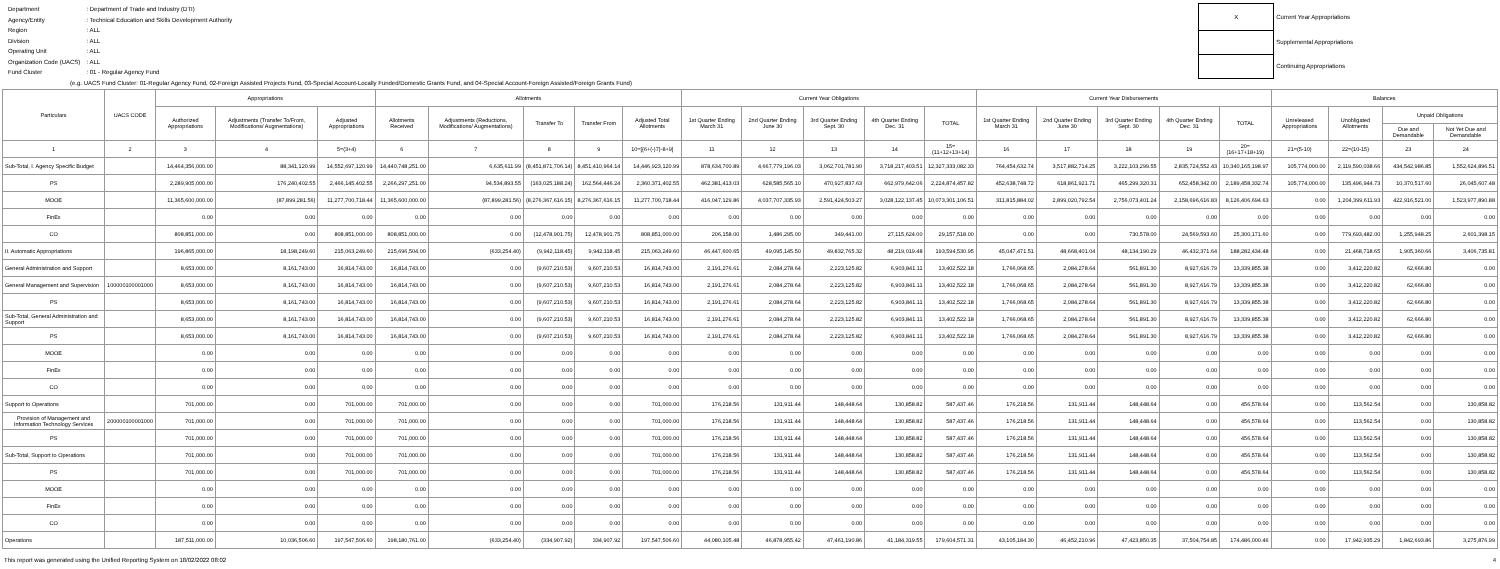| Department | : Department of Trade and Industry (DTI) |
| Agency/Entity | : Technical Education and Skills Development Authority |
| Region | : ALL |
| Division | : ALL |
| Operating Unit | : ALL |
| Organization Code (UACS) | : ALL |
| Fund Cluster | : 01 - Regular Agency Fund |
| X | Current Year Appropriations |
| | Supplemental Appropriations |
| | Continuing Appropriations |
(e.g. UACS Fund Cluster: 01-Regular Agency Fund, 02-Foreign Assisted Projects Fund, 03-Special Account-Locally Funded/Domestic Grants Fund, and 04-Special Account-Foreign Assisted/Foreign Grants Fund)
| Particulars | UACS CODE | Appropriations | | | Allotments | | | | | Current Year Obligations | | | | | Current Year Disbursements | | | | | Balances | | | |
| --- | --- | --- | --- | --- | --- | --- | --- | --- | --- | --- | --- | --- | --- | --- | --- | --- | --- | --- | --- | --- | --- | --- | --- |
| | | Authorized Appropriations | Adjustments (Transfer To/From, Modifications/ Augmentations) | Adjusted Appropriations | Allotments Received | Adjustments (Reductions, Modifications/ Augmentations) | Transfer To | Transfer From | Adjusted Total Allotments | 1st Quarter Ending March 31 | 2nd Quarter Ending June 30 | 3rd Quarter Ending Sept. 30 | 4th Quarter Ending Dec. 31 | TOTAL | 1st Quarter Ending March 31 | 2nd Quarter Ending June 30 | 3rd Quarter Ending Sept. 30 | 4th Quarter Ending Dec. 31 | TOTAL | Unreleased Appropriations | Unobligated Allotments | Unpaid Obligations | |
| | | | | | | | | | | | | | | | | | | | | | | Due and Demandable | Not Yet Due and Demandable |
| 1 | 2 | 3 | 4 | 5=(3+4) | 6 | 7 | 8 | 9 | 10=[{6+(-)7}-8+9] | 11 | 12 | 13 | 14 | 15=(11+12+13+14) | 16 | 17 | 18 | 19 | 20=(16+17+18+19) | 21=(5-10) | 22=(10-15) | 23 | 24 |
| Sub-Total, I. Agency Specific Budget | | 14,464,356,000.00 | 88,341,120.99 | 14,552,697,120.99 | 14,440,748,251.00 | 6,635,611.99 | (8,451,871,706.14) | 8,451,410,964.14 | 14,446,923,120.99 | 878,634,700.89 | 4,667,779,196.03 | 3,062,701,781.90 | 3,718,217,403.51 | 12,327,333,082.33 | 764,454,632.74 | 3,517,882,714.25 | 3,222,103,299.55 | 2,835,724,552.43 | 10,340,165,198.97 | 105,774,000.00 | 2,119,590,038.66 | 434,542,986.85 | 1,552,624,896.51 |
| PS | | 2,289,905,000.00 | 176,240,402.55 | 2,466,145,402.55 | 2,266,297,251.00 | 94,534,893.55 | (163,025,188.24) | 162,564,446.24 | 2,360,371,402.55 | 462,381,413.03 | 628,585,565.10 | 470,927,837.63 | 662,979,642.06 | 2,224,874,457.82 | 452,638,748.72 | 618,861,921.71 | 465,299,320.31 | 652,458,342.00 | 2,189,458,332.74 | 105,774,000.00 | 135,496,944.73 | 10,370,517.60 | 26,045,607.48 |
| MOOE | | 11,365,600,000.00 | (87,899,281.56) | 11,277,700,718.44 | 11,365,600,000.00 | (87,899,281.56) | (8,276,367,616.15) | 8,276,367,616.15 | 11,277,700,718.44 | 416,047,129.86 | 4,037,707,335.93 | 2,591,424,503.27 | 3,028,122,137.45 | 10,073,301,106.51 | 311,815,884.02 | 2,899,020,792.54 | 2,756,073,401.24 | 2,158,696,616.83 | 8,126,406,694.63 | 0.00 | 1,204,399,611.93 | 422,916,521.00 | 1,523,977,890.88 |
| FinEx | | 0.00 | 0.00 | 0.00 | 0.00 | 0.00 | 0.00 | 0.00 | 0.00 | 0.00 | 0.00 | 0.00 | 0.00 | 0.00 | 0.00 | 0.00 | 0.00 | 0.00 | 0.00 | 0.00 | 0.00 | 0.00 | 0.00 |
| CO | | 808,851,000.00 | 0.00 | 808,851,000.00 | 808,851,000.00 | 0.00 | (12,478,901.75) | 12,478,901.75 | 808,851,000.00 | 206,158.00 | 1,486,295.00 | 349,441.00 | 27,115,624.00 | 29,157,518.00 | 0.00 | 0.00 | 730,578.00 | 24,569,593.60 | 25,300,171.60 | 0.00 | 779,693,482.00 | 1,255,948.25 | 2,601,398.15 |
| II. Automatic Appropriations | | 196,865,000.00 | 18,198,249.60 | 215,063,249.60 | 215,696,504.00 | (633,254.40) | (9,942,118.45) | 9,942,118.45 | 215,063,249.60 | 46,447,600.65 | 49,095,145.50 | 49,832,765.32 | 48,219,019.48 | 193,594,530.95 | 45,047,471.51 | 48,668,401.04 | 48,134,190.29 | 46,432,371.64 | 188,282,434.48 | 0.00 | 21,468,718.65 | 1,905,360.66 | 3,406,735.81 |
| General Administration and Support | | 8,653,000.00 | 8,161,743.00 | 16,814,743.00 | 16,814,743.00 | 0.00 | (9,607,210.53) | 9,607,210.53 | 16,814,743.00 | 2,191,276.61 | 2,084,278.64 | 2,223,125.82 | 6,903,841.11 | 13,402,522.18 | 1,766,068.65 | 2,084,278.64 | 561,891.30 | 8,927,616.79 | 13,339,855.38 | 0.00 | 3,412,220.82 | 62,666.80 | 0.00 |
| General Management and Supervision | 100000100001000 | 8,653,000.00 | 8,161,743.00 | 16,814,743.00 | 16,814,743.00 | 0.00 | (9,607,210.53) | 9,607,210.53 | 16,814,743.00 | 2,191,276.61 | 2,084,278.64 | 2,223,125.82 | 6,903,841.11 | 13,402,522.18 | 1,766,068.65 | 2,084,278.64 | 561,891.30 | 8,927,616.79 | 13,339,855.38 | 0.00 | 3,412,220.82 | 62,666.80 | 0.00 |
| PS | | 8,653,000.00 | 8,161,743.00 | 16,814,743.00 | 16,814,743.00 | 0.00 | (9,607,210.53) | 9,607,210.53 | 16,814,743.00 | 2,191,276.61 | 2,084,278.64 | 2,223,125.82 | 6,903,841.11 | 13,402,522.18 | 1,766,068.65 | 2,084,278.64 | 561,891.30 | 8,927,616.79 | 13,339,855.38 | 0.00 | 3,412,220.82 | 62,666.80 | 0.00 |
| Sub-Total, General Administration and Support | | 8,653,000.00 | 8,161,743.00 | 16,814,743.00 | 16,814,743.00 | 0.00 | (9,607,210.53) | 9,607,210.53 | 16,814,743.00 | 2,191,276.61 | 2,084,278.64 | 2,223,125.82 | 6,903,841.11 | 13,402,522.18 | 1,766,068.65 | 2,084,278.64 | 561,891.30 | 8,927,616.79 | 13,339,855.38 | 0.00 | 3,412,220.82 | 62,666.80 | 0.00 |
| PS | | 8,653,000.00 | 8,161,743.00 | 16,814,743.00 | 16,814,743.00 | 0.00 | (9,607,210.53) | 9,607,210.53 | 16,814,743.00 | 2,191,276.61 | 2,084,278.64 | 2,223,125.82 | 6,903,841.11 | 13,402,522.18 | 1,766,068.65 | 2,084,278.64 | 561,891.30 | 8,927,616.79 | 13,339,855.38 | 0.00 | 3,412,220.82 | 62,666.80 | 0.00 |
| MOOE | | 0.00 | 0.00 | 0.00 | 0.00 | 0.00 | 0.00 | 0.00 | 0.00 | 0.00 | 0.00 | 0.00 | 0.00 | 0.00 | 0.00 | 0.00 | 0.00 | 0.00 | 0.00 | 0.00 | 0.00 | 0.00 | 0.00 |
| FinEx | | 0.00 | 0.00 | 0.00 | 0.00 | 0.00 | 0.00 | 0.00 | 0.00 | 0.00 | 0.00 | 0.00 | 0.00 | 0.00 | 0.00 | 0.00 | 0.00 | 0.00 | 0.00 | 0.00 | 0.00 | 0.00 | 0.00 |
| CO | | 0.00 | 0.00 | 0.00 | 0.00 | 0.00 | 0.00 | 0.00 | 0.00 | 0.00 | 0.00 | 0.00 | 0.00 | 0.00 | 0.00 | 0.00 | 0.00 | 0.00 | 0.00 | 0.00 | 0.00 | 0.00 | 0.00 |
| Support to Operations | | 701,000.00 | 0.00 | 701,000.00 | 701,000.00 | 0.00 | 0.00 | 0.00 | 701,000.00 | 176,218.56 | 131,911.44 | 148,448.64 | 130,858.82 | 587,437.46 | 176,218.56 | 131,911.44 | 148,448.64 | 0.00 | 456,578.64 | 0.00 | 113,562.54 | 0.00 | 130,858.82 |
| Provision of Management and Information Technology Services | 200000100001000 | 701,000.00 | 0.00 | 701,000.00 | 701,000.00 | 0.00 | 0.00 | 0.00 | 701,000.00 | 176,218.56 | 131,911.44 | 148,448.64 | 130,858.82 | 587,437.46 | 176,218.56 | 131,911.44 | 148,448.64 | 0.00 | 456,578.64 | 0.00 | 113,562.54 | 0.00 | 130,858.82 |
| PS | | 701,000.00 | 0.00 | 701,000.00 | 701,000.00 | 0.00 | 0.00 | 0.00 | 701,000.00 | 176,218.56 | 131,911.44 | 148,448.64 | 130,858.82 | 587,437.46 | 176,218.56 | 131,911.44 | 148,448.64 | 0.00 | 456,578.64 | 0.00 | 113,562.54 | 0.00 | 130,858.82 |
| Sub-Total, Support to Operations | | 701,000.00 | 0.00 | 701,000.00 | 701,000.00 | 0.00 | 0.00 | 0.00 | 701,000.00 | 176,218.56 | 131,911.44 | 148,448.64 | 130,858.82 | 587,437.46 | 176,218.56 | 131,911.44 | 148,448.64 | 0.00 | 456,578.64 | 0.00 | 113,562.54 | 0.00 | 130,858.82 |
| PS | | 701,000.00 | 0.00 | 701,000.00 | 701,000.00 | 0.00 | 0.00 | 0.00 | 701,000.00 | 176,218.56 | 131,911.44 | 148,448.64 | 130,858.82 | 587,437.46 | 176,218.56 | 131,911.44 | 148,448.64 | 0.00 | 456,578.64 | 0.00 | 113,562.54 | 0.00 | 130,858.82 |
| MOOE | | 0.00 | 0.00 | 0.00 | 0.00 | 0.00 | 0.00 | 0.00 | 0.00 | 0.00 | 0.00 | 0.00 | 0.00 | 0.00 | 0.00 | 0.00 | 0.00 | 0.00 | 0.00 | 0.00 | 0.00 | 0.00 | 0.00 |
| FinEx | | 0.00 | 0.00 | 0.00 | 0.00 | 0.00 | 0.00 | 0.00 | 0.00 | 0.00 | 0.00 | 0.00 | 0.00 | 0.00 | 0.00 | 0.00 | 0.00 | 0.00 | 0.00 | 0.00 | 0.00 | 0.00 | 0.00 |
| CO | | 0.00 | 0.00 | 0.00 | 0.00 | 0.00 | 0.00 | 0.00 | 0.00 | 0.00 | 0.00 | 0.00 | 0.00 | 0.00 | 0.00 | 0.00 | 0.00 | 0.00 | 0.00 | 0.00 | 0.00 | 0.00 | 0.00 |
| Operations | | 187,511,000.00 | 10,036,506.60 | 197,547,506.60 | 198,180,761.00 | (633,254.40) | (334,907.92) | 334,907.92 | 197,547,506.60 | 44,080,105.48 | 46,878,955.42 | 47,461,190.86 | 41,184,319.55 | 179,604,571.31 | 43,105,184.30 | 46,452,210.96 | 47,423,850.35 | 37,504,754.85 | 174,486,000.46 | 0.00 | 17,942,935.29 | 1,842,693.86 | 3,275,876.99 |
This report was generated using the Unified Reporting System on 18/02/2022 08:02 4